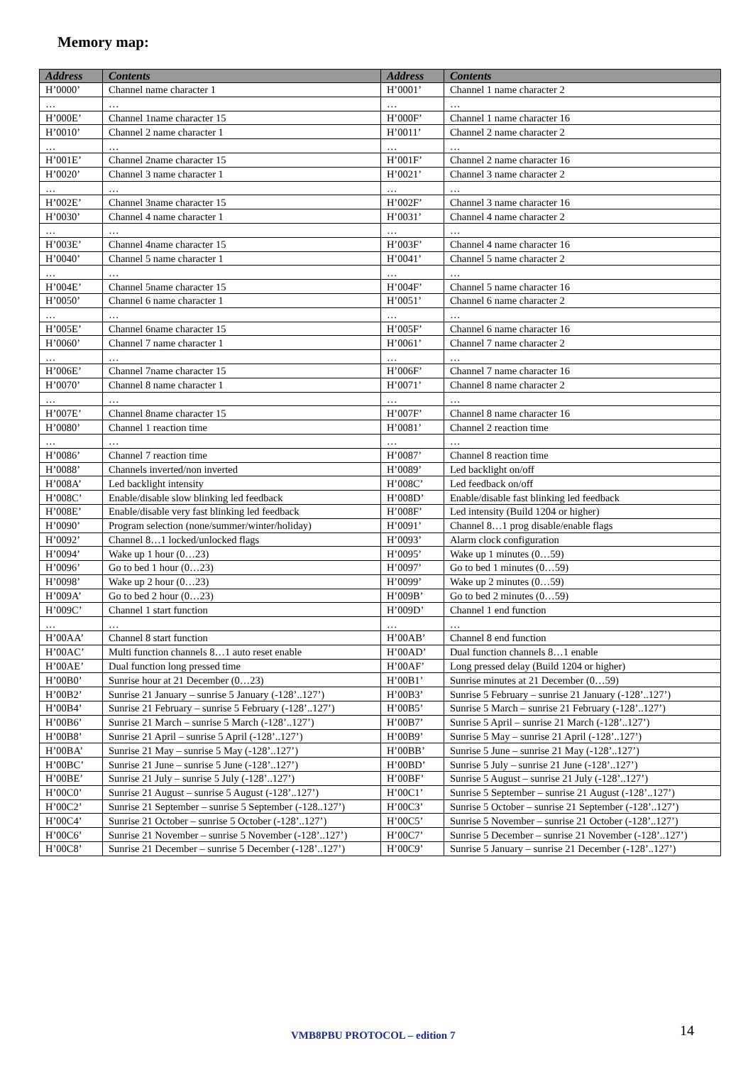Memory map:
| Address | Contents | Address | Contents |
| --- | --- | --- | --- |
| H’0000’ | Channel name character 1 | H’0001’ | Channel 1 name character 2 |
| … | … | … | … |
| H’000E’ | Channel 1name character 15 | H’000F’ | Channel 1 name character 16 |
| H’0010’ | Channel 2 name character 1 | H’0011’ | Channel 2 name character 2 |
| … | … | … | … |
| H’001E’ | Channel 2name character 15 | H’001F’ | Channel 2 name character 16 |
| H’0020’ | Channel 3 name character 1 | H’0021’ | Channel 3 name character 2 |
| … | … | … | … |
| H’002E’ | Channel 3name character 15 | H’002F’ | Channel 3 name character 16 |
| H’0030’ | Channel 4 name character 1 | H’0031’ | Channel 4 name character 2 |
| … | … | … | … |
| H’003E’ | Channel 4name character 15 | H’003F’ | Channel 4 name character 16 |
| H’0040’ | Channel 5 name character 1 | H’0041’ | Channel 5 name character 2 |
| … | … | … | … |
| H’004E’ | Channel 5name character 15 | H’004F’ | Channel 5 name character 16 |
| H’0050’ | Channel 6 name character 1 | H’0051’ | Channel 6 name character 2 |
| … | … | … | … |
| H’005E’ | Channel 6name character 15 | H’005F’ | Channel 6 name character 16 |
| H’0060’ | Channel 7 name character 1 | H’0061’ | Channel 7 name character 2 |
| … | … | … | … |
| H’006E’ | Channel 7name character 15 | H’006F’ | Channel 7 name character 16 |
| H’0070’ | Channel 8 name character 1 | H’0071’ | Channel 8 name character 2 |
| … | … | … | … |
| H’007E’ | Channel 8name character 15 | H’007F’ | Channel 8 name character 16 |
| H’0080’ | Channel 1 reaction time | H’0081’ | Channel 2 reaction time |
| … | … | … | … |
| H’0086’ | Channel 7 reaction time | H’0087’ | Channel 8 reaction time |
| H’0088’ | Channels inverted/non inverted | H’0089’ | Led backlight on/off |
| H’008A’ | Led backlight intensity | H’008C’ | Led feedback on/off |
| H’008C’ | Enable/disable slow blinking led feedback | H’008D’ | Enable/disable fast blinking led feedback |
| H’008E’ | Enable/disable very fast blinking led feedback | H’008F’ | Led intensity (Build 1204 or higher) |
| H’0090’ | Program selection (none/summer/winter/holiday) | H’0091’ | Channel 8…1 prog disable/enable flags |
| H’0092’ | Channel 8…1 locked/unlocked flags | H’0093’ | Alarm clock configuration |
| H’0094’ | Wake up 1 hour (0…23) | H’0095’ | Wake up 1 minutes (0…59) |
| H’0096’ | Go to bed 1 hour (0…23) | H’0097’ | Go to bed 1 minutes (0…59) |
| H’0098’ | Wake up 2 hour (0…23) | H’0099’ | Wake up 2 minutes (0…59) |
| H’009A’ | Go to bed 2 hour (0…23) | H’009B’ | Go to bed 2 minutes (0…59) |
| H’009C’ | Channel 1 start function | H’009D’ | Channel 1 end function |
| … | … | … | … |
| H’00AA’ | Channel 8 start function | H’00AB’ | Channel 8 end function |
| H’00AC’ | Multi function channels 8…1 auto reset enable | H’00AD’ | Dual function channels 8…1 enable |
| H’00AE’ | Dual function long pressed time | H’00AF’ | Long pressed delay (Build 1204 or higher) |
| H’00B0’ | Sunrise hour at 21 December (0…23) | H’00B1’ | Sunrise minutes at 21 December (0…59) |
| H’00B2’ | Sunrise 21 January – sunrise 5 January (-128’..127’) | H’00B3’ | Sunrise 5 February – sunrise 21 January (-128’..127’) |
| H’00B4’ | Sunrise 21 February – sunrise 5 February (-128’..127’) | H’00B5’ | Sunrise 5 March – sunrise 21 February (-128’..127’) |
| H’00B6’ | Sunrise 21 March – sunrise 5 March (-128’..127’) | H’00B7’ | Sunrise 5 April – sunrise 21 March (-128’..127’) |
| H’00B8’ | Sunrise 21 April – sunrise 5 April (-128’..127’) | H’00B9’ | Sunrise 5 May – sunrise 21 April (-128’..127’) |
| H’00BA’ | Sunrise 21 May – sunrise 5 May (-128’..127’) | H’00BB’ | Sunrise 5 June – sunrise 21 May (-128’..127’) |
| H’00BC’ | Sunrise 21 June – sunrise 5 June (-128’..127’) | H’00BD’ | Sunrise 5 July – sunrise 21 June (-128’..127’) |
| H’00BE’ | Sunrise 21 July – sunrise 5 July (-128’..127’) | H’00BF’ | Sunrise 5 August – sunrise 21 July (-128’..127’) |
| H’00C0’ | Sunrise 21 August – sunrise 5 August (-128’..127’) | H’00C1’ | Sunrise 5 September – sunrise 21 August (-128’..127’) |
| H’00C2’ | Sunrise 21 September – sunrise 5 September (-128..127’) | H’00C3’ | Sunrise 5 October – sunrise 21 September (-128’..127’) |
| H’00C4’ | Sunrise 21 October – sunrise 5 October (-128’..127’) | H’00C5’ | Sunrise 5 November – sunrise 21 October (-128’..127’) |
| H’00C6’ | Sunrise 21 November – sunrise 5 November (-128’..127’) | H’00C7’ | Sunrise 5 December – sunrise 21 November (-128’..127’) |
| H’00C8’ | Sunrise 21 December – sunrise 5 December (-128’..127’) | H’00C9’ | Sunrise 5 January – sunrise 21 December (-128’..127’) |
VMB8PBU PROTOCOL – edition 7 14